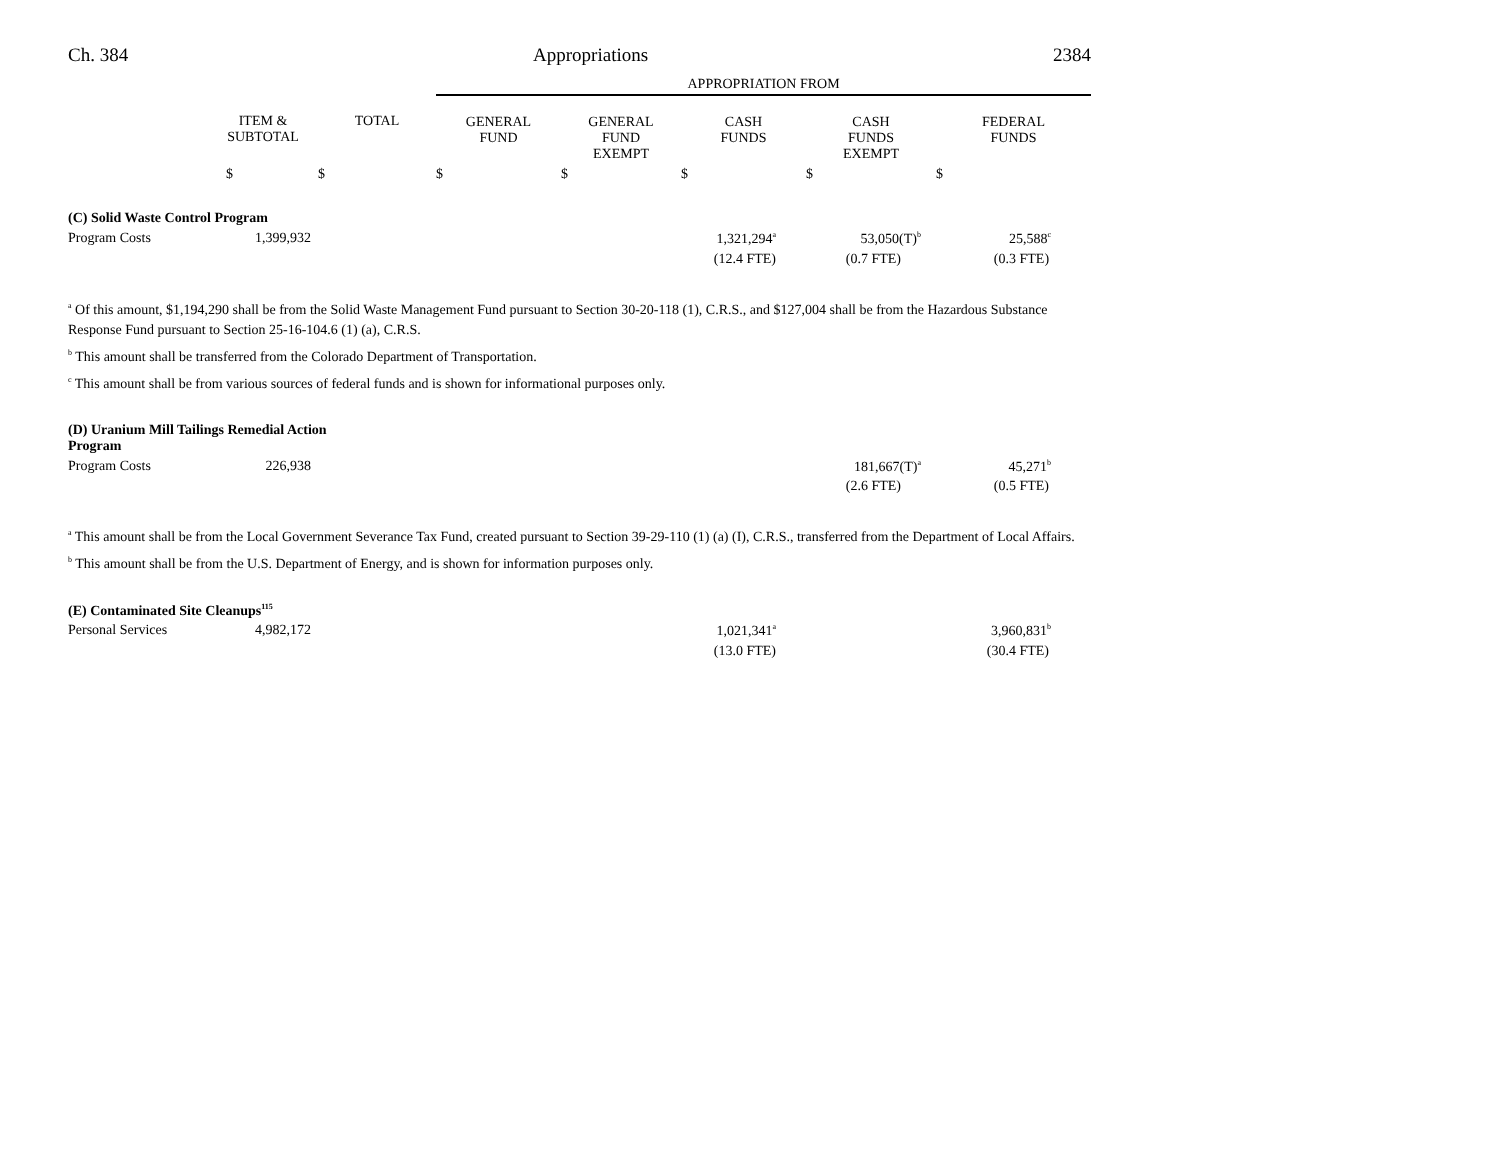Ch. 384 Appropriations 2384
| | | | APPROPRIATION FROM | | | | |
| | ITEM & SUBTOTAL | TOTAL | GENERAL FUND | GENERAL FUND EXEMPT | CASH FUNDS | CASH FUNDS EXEMPT | FEDERAL FUNDS |
| | $ | $ | $ | $ | $ | $ | $ |
| (C) Solid Waste Control Program | | | | |
| Program Costs | 1,399,932 | 1,321,294<sup>a</sup> | 53,050(T)<sup>b</sup> | 25,588<sup>c</sup> |
| | | (12.4 FTE) | (0.7 FTE) | (0.3 FTE) |
<sup>a</sup> Of this amount, $1,194,290 shall be from the Solid Waste Management Fund pursuant to Section 30-20-118 (1), C.R.S., and $127,004 shall be from the Hazardous Substance Response Fund pursuant to Section 25-16-104.6 (1) (a), C.R.S.
<sup>b</sup> This amount shall be transferred from the Colorado Department of Transportation.
<sup>c</sup> This amount shall be from various sources of federal funds and is shown for informational purposes only.
| (D) Uranium Mill Tailings Remedial Action Program | | | | |
| Program Costs | 226,938 | | 181,667(T)<sup>a</sup> | 45,271<sup>b</sup> |
| | | | (2.6 FTE) | (0.5 FTE) |
<sup>a</sup> This amount shall be from the Local Government Severance Tax Fund, created pursuant to Section 39-29-110 (1) (a) (I), C.R.S., transferred from the Department of Local Affairs.
<sup>b</sup> This amount shall be from the U.S. Department of Energy, and is shown for information purposes only.
| (E) Contaminated Site Cleanups<sup>115</sup> | | | | |
| Personal Services | 4,982,172 | 1,021,341<sup>a</sup> | | 3,960,831<sup>b</sup> |
| | | (13.0 FTE) | | (30.4 FTE) |